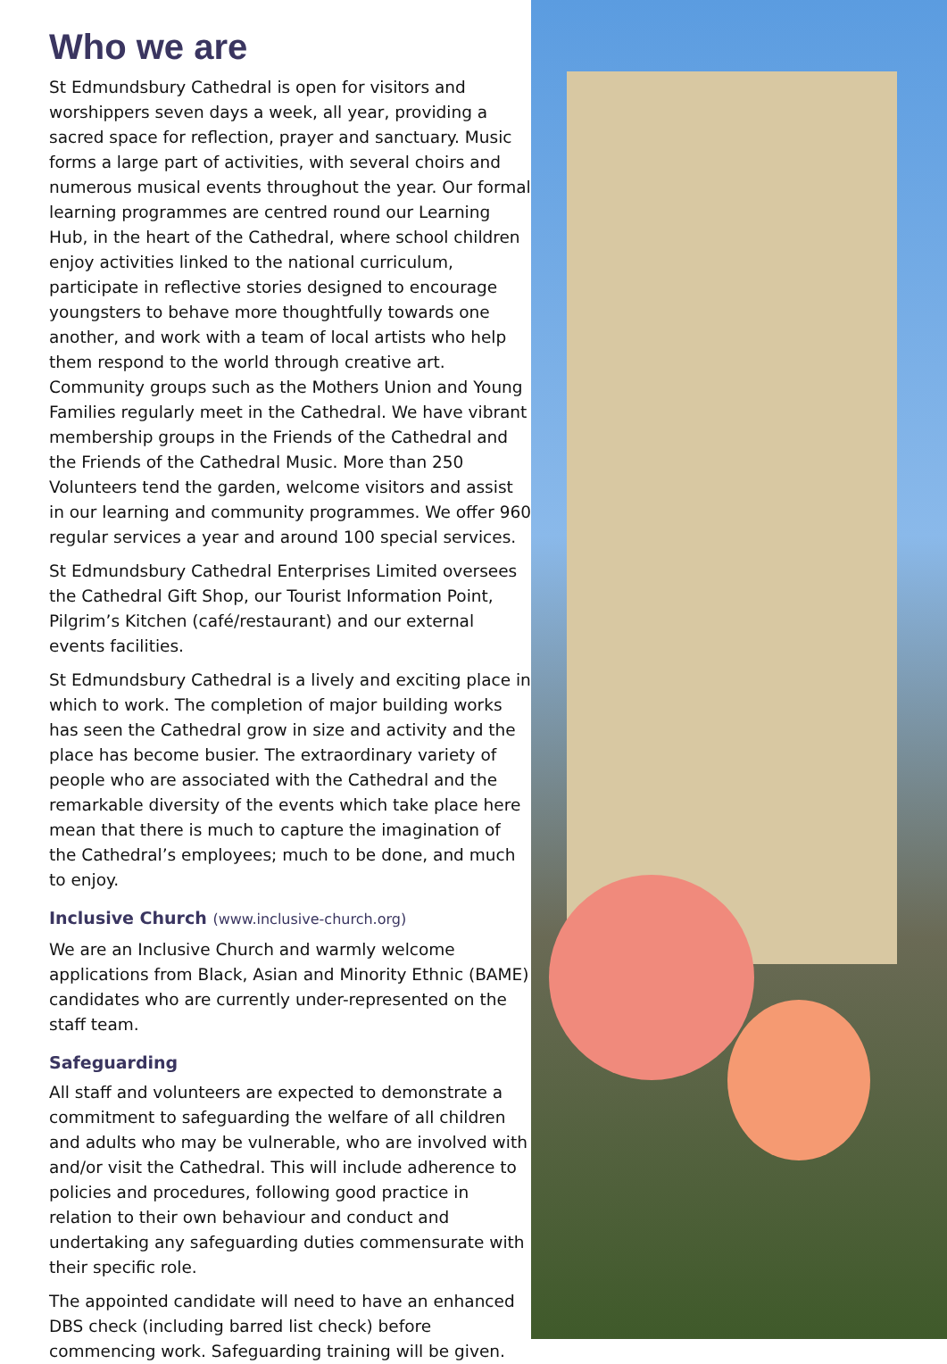Who we are
St Edmundsbury Cathedral is open for visitors and worshippers seven days a week, all year, providing a sacred space for reflection, prayer and sanctuary. Music forms a large part of activities, with several choirs and numerous musical events throughout the year. Our formal learning programmes are centred round our Learning Hub, in the heart of the Cathedral, where school children enjoy activities linked to the national curriculum, participate in reflective stories designed to encourage youngsters to behave more thoughtfully towards one another, and work with a team of local artists who help them respond to the world through creative art. Community groups such as the Mothers Union and Young Families regularly meet in the Cathedral. We have vibrant membership groups in the Friends of the Cathedral and the Friends of the Cathedral Music. More than 250 Volunteers tend the garden, welcome visitors and assist in our learning and community programmes. We offer 960 regular services a year and around 100 special services.
St Edmundsbury Cathedral Enterprises Limited oversees the Cathedral Gift Shop, our Tourist Information Point, Pilgrim’s Kitchen (café/restaurant) and our external events facilities.
St Edmundsbury Cathedral is a lively and exciting place in which to work. The completion of major building works has seen the Cathedral grow in size and activity and the place has become busier. The extraordinary variety of people who are associated with the Cathedral and the remarkable diversity of the events which take place here mean that there is much to capture the imagination of the Cathedral’s employees; much to be done, and much to enjoy.
Inclusive Church (www.inclusive-church.org)
We are an Inclusive Church and warmly welcome applications from Black, Asian and Minority Ethnic (BAME) candidates who are currently under-represented on the staff team.
Safeguarding
All staff and volunteers are expected to demonstrate a commitment to safeguarding the welfare of all children and adults who may be vulnerable, who are involved with and/or visit the Cathedral. This will include adherence to policies and procedures, following good practice in relation to their own behaviour and conduct and undertaking any safeguarding duties commensurate with their specific role.
The appointed candidate will need to have an enhanced DBS check (including barred list check) before commencing work. Safeguarding training will be given.